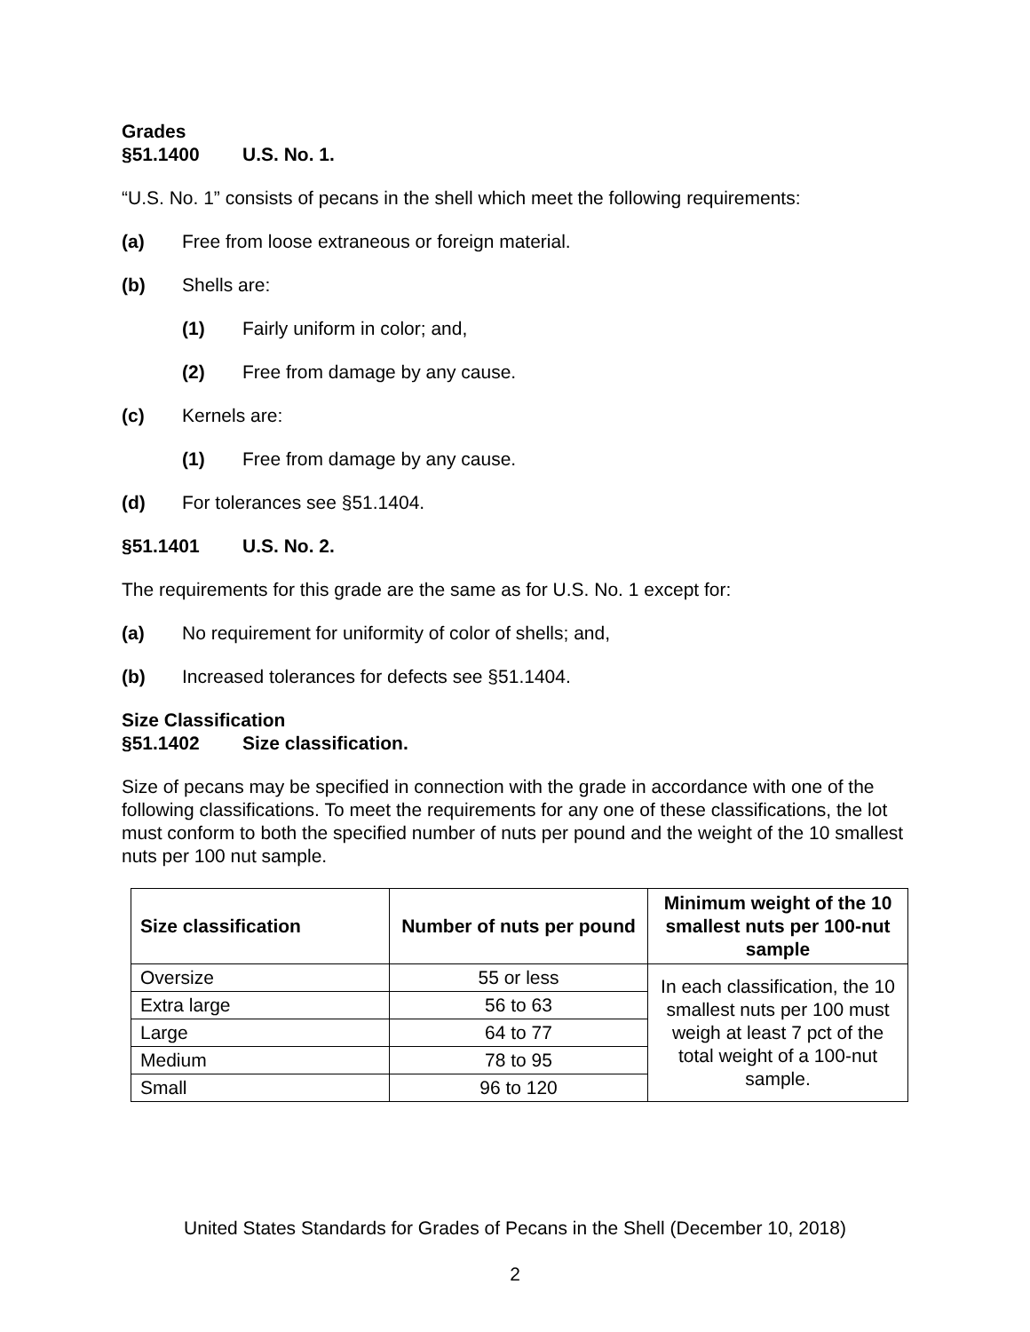Grades
§51.1400 U.S. No. 1.
“U.S. No. 1” consists of pecans in the shell which meet the following requirements:
(a) Free from loose extraneous or foreign material.
(b) Shells are:
(1) Fairly uniform in color; and,
(2) Free from damage by any cause.
(c) Kernels are:
(1) Free from damage by any cause.
(d) For tolerances see §51.1404.
§51.1401 U.S. No. 2.
The requirements for this grade are the same as for U.S. No. 1 except for:
(a) No requirement for uniformity of color of shells; and,
(b) Increased tolerances for defects see §51.1404.
Size Classification
§51.1402 Size classification.
Size of pecans may be specified in connection with the grade in accordance with one of the following classifications. To meet the requirements for any one of these classifications, the lot must conform to both the specified number of nuts per pound and the weight of the 10 smallest nuts per 100 nut sample.
| Size classification | Number of nuts per pound | Minimum weight of the 10 smallest nuts per 100-nut sample |
| --- | --- | --- |
| Oversize | 55 or less | In each classification, the 10 smallest nuts per 100 must weigh at least 7 pct of the total weight of a 100-nut sample. |
| Extra large | 56 to 63 | |
| Large | 64 to 77 | |
| Medium | 78 to 95 | |
| Small | 96 to 120 | |
United States Standards for Grades of Pecans in the Shell (December 10, 2018)
2